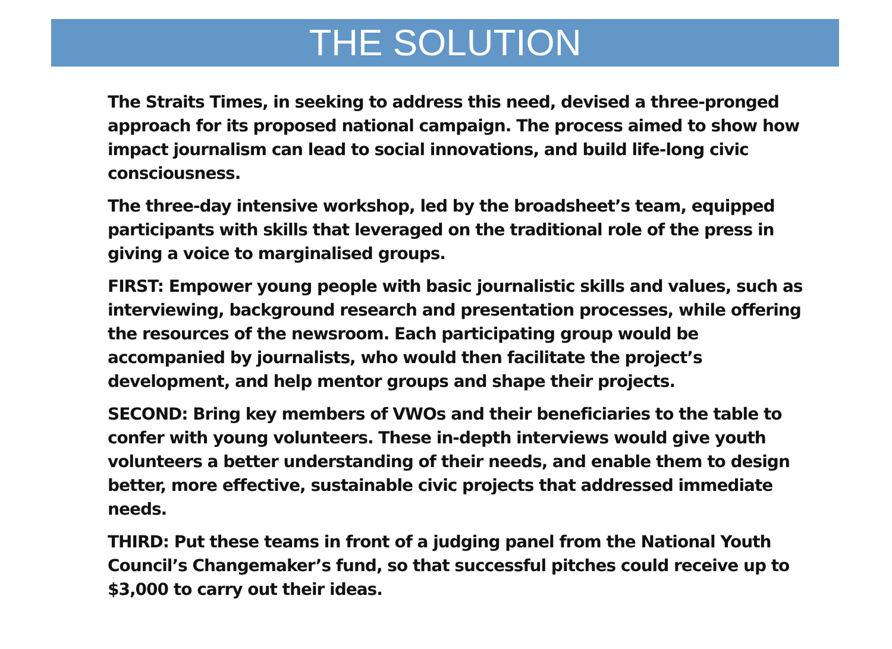THE SOLUTION
The Straits Times, in seeking to address this need, devised a three-pronged approach for its proposed national campaign. The process aimed to show how impact journalism can lead to social innovations, and build life-long civic consciousness.
The three-day intensive workshop, led by the broadsheet’s team, equipped participants with skills that leveraged on the traditional role of the press in giving a voice to marginalised groups.
FIRST: Empower young people with basic journalistic skills and values, such as interviewing, background research and presentation processes, while offering the resources of the newsroom. Each participating group would be accompanied by journalists, who would then facilitate the project’s development, and help mentor groups and shape their projects.
SECOND: Bring key members of VWOs and their beneficiaries to the table to confer with young volunteers. These in-depth interviews would give youth volunteers a better understanding of their needs, and enable them to design better, more effective, sustainable civic projects that addressed immediate needs.
THIRD: Put these teams in front of a judging panel from the National Youth Council’s Changemaker’s fund, so that successful pitches could receive up to $3,000 to carry out their ideas.